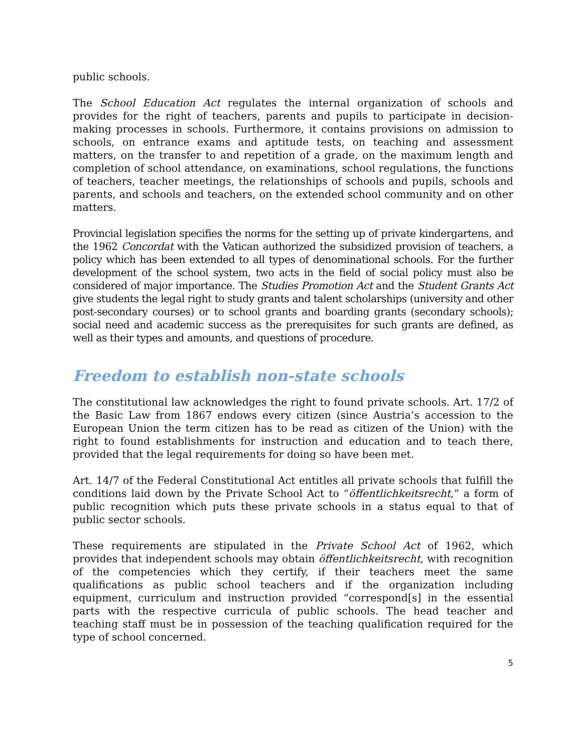public schools.
The School Education Act regulates the internal organization of schools and provides for the right of teachers, parents and pupils to participate in decision-making processes in schools. Furthermore, it contains provisions on admission to schools, on entrance exams and aptitude tests, on teaching and assessment matters, on the transfer to and repetition of a grade, on the maximum length and completion of school attendance, on examinations, school regulations, the functions of teachers, teacher meetings, the relationships of schools and pupils, schools and parents, and schools and teachers, on the extended school community and on other matters.
Provincial legislation specifies the norms for the setting up of private kindergartens, and the 1962 Concordat with the Vatican authorized the subsidized provision of teachers, a policy which has been extended to all types of denominational schools. For the further development of the school system, two acts in the field of social policy must also be considered of major importance. The Studies Promotion Act and the Student Grants Act give students the legal right to study grants and talent scholarships (university and other post-secondary courses) or to school grants and boarding grants (secondary schools); social need and academic success as the prerequisites for such grants are defined, as well as their types and amounts, and questions of procedure.
Freedom to establish non-state schools
The constitutional law acknowledges the right to found private schools. Art. 17/2 of the Basic Law from 1867 endows every citizen (since Austria’s accession to the European Union the term citizen has to be read as citizen of the Union) with the right to found establishments for instruction and education and to teach there, provided that the legal requirements for doing so have been met.
Art. 14/7 of the Federal Constitutional Act entitles all private schools that fulfill the conditions laid down by the Private School Act to “öffentlichkeitsrecht,” a form of public recognition which puts these private schools in a status equal to that of public sector schools.
These requirements are stipulated in the Private School Act of 1962, which provides that independent schools may obtain öffentlichkeitsrecht, with recognition of the competencies which they certify, if their teachers meet the same qualifications as public school teachers and if the organization including equipment, curriculum and instruction provided “correspond[s] in the essential parts with the respective curricula of public schools. The head teacher and teaching staff must be in possession of the teaching qualification required for the type of school concerned.
5